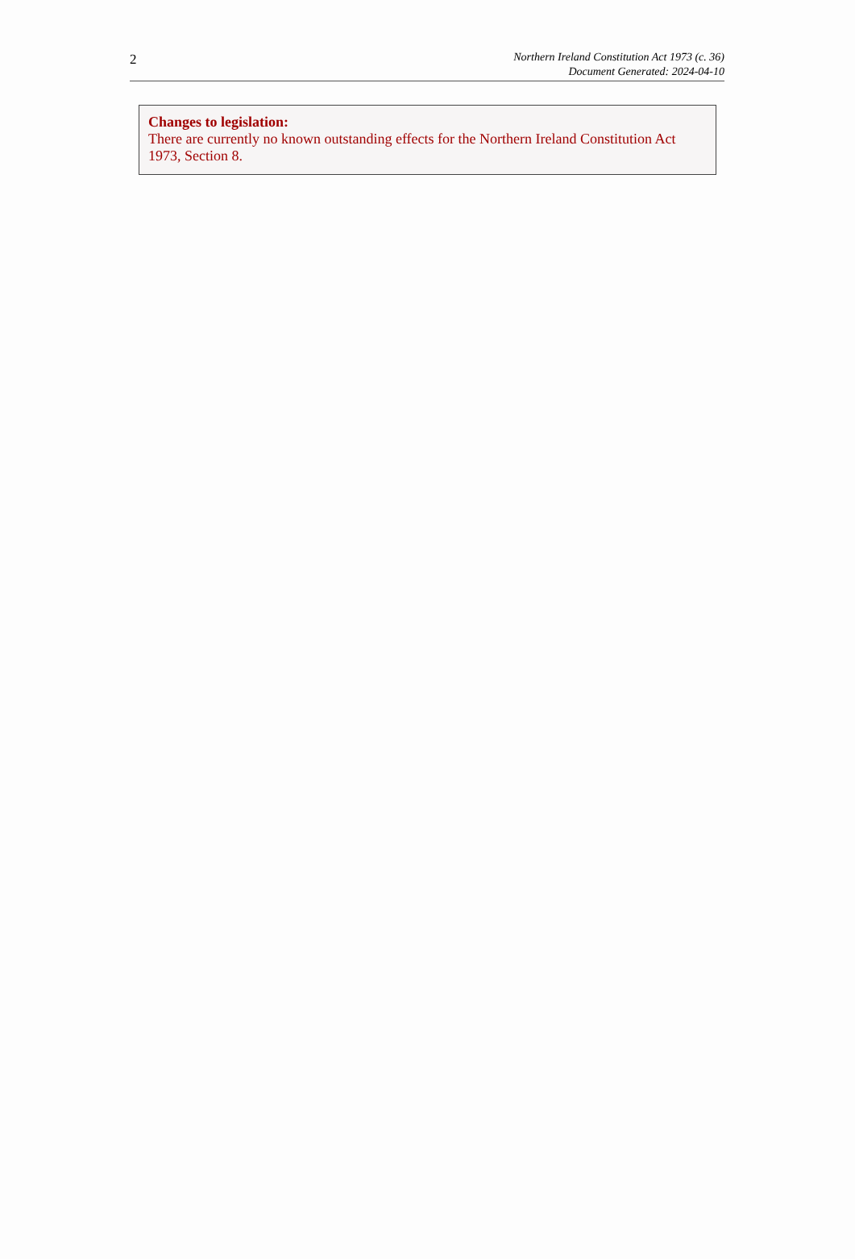2
Northern Ireland Constitution Act 1973 (c. 36)
Document Generated: 2024-04-10
Changes to legislation:
There are currently no known outstanding effects for the Northern Ireland Constitution Act 1973, Section 8.